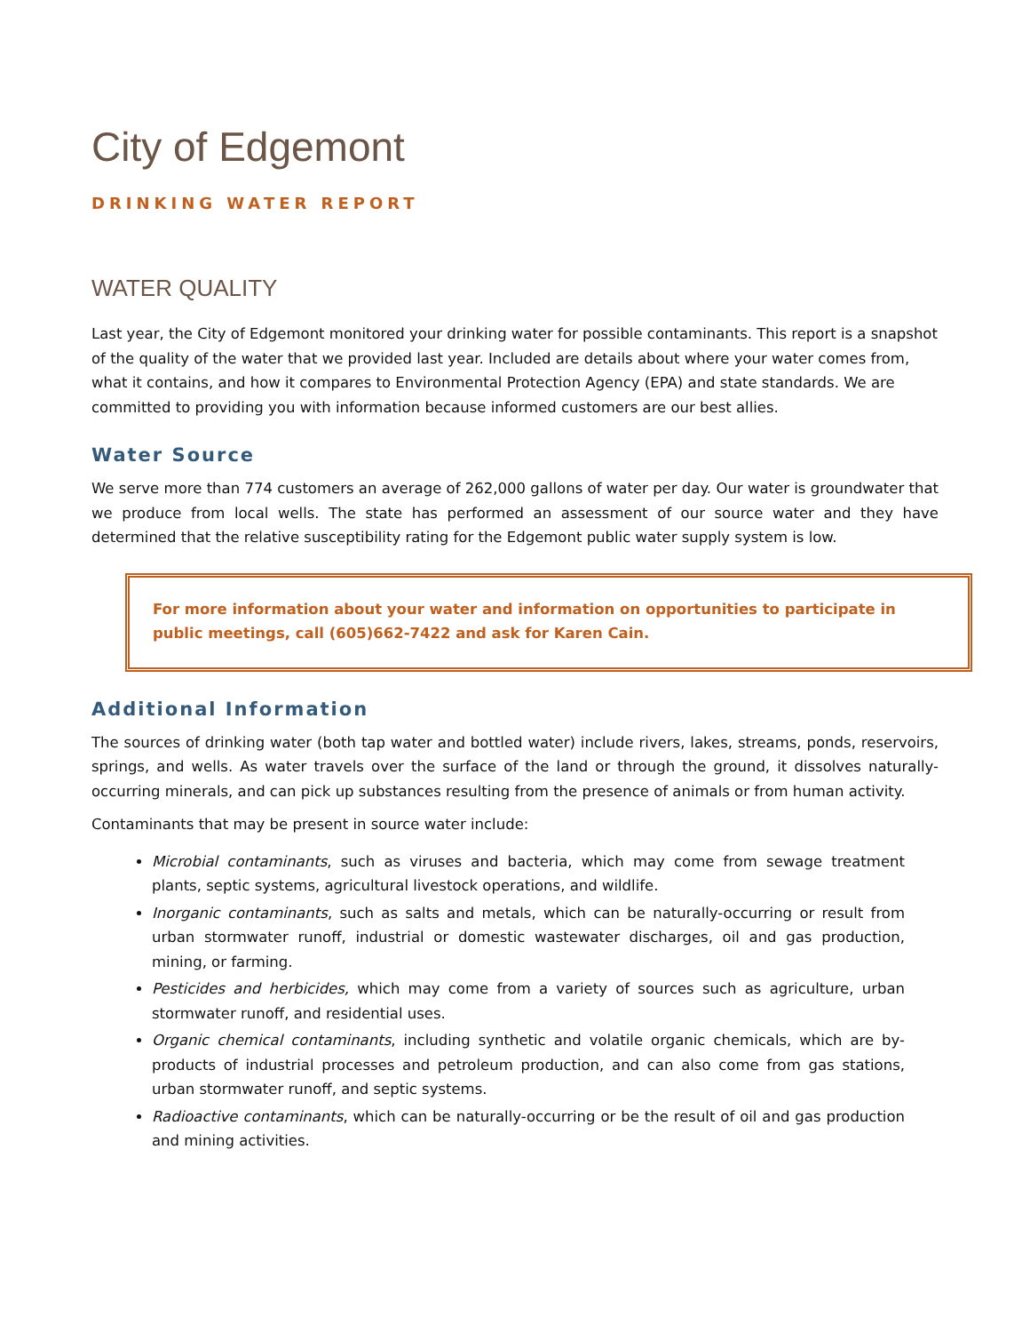City of Edgemont
DRINKING WATER REPORT
WATER QUALITY
Last year, the City of Edgemont monitored your drinking water for possible contaminants. This report is a snapshot of the quality of the water that we provided last year. Included are details about where your water comes from, what it contains, and how it compares to Environmental Protection Agency (EPA) and state standards. We are committed to providing you with information because informed customers are our best allies.
Water Source
We serve more than 774 customers an average of 262,000 gallons of water per day. Our water is groundwater that we produce from local wells. The state has performed an assessment of our source water and they have determined that the relative susceptibility rating for the Edgemont public water supply system is low.
For more information about your water and information on opportunities to participate in public meetings, call (605)662-7422 and ask for Karen Cain.
Additional Information
The sources of drinking water (both tap water and bottled water) include rivers, lakes, streams, ponds, reservoirs, springs, and wells. As water travels over the surface of the land or through the ground, it dissolves naturally-occurring minerals, and can pick up substances resulting from the presence of animals or from human activity.
Contaminants that may be present in source water include:
Microbial contaminants, such as viruses and bacteria, which may come from sewage treatment plants, septic systems, agricultural livestock operations, and wildlife.
Inorganic contaminants, such as salts and metals, which can be naturally-occurring or result from urban stormwater runoff, industrial or domestic wastewater discharges, oil and gas production, mining, or farming.
Pesticides and herbicides, which may come from a variety of sources such as agriculture, urban stormwater runoff, and residential uses.
Organic chemical contaminants, including synthetic and volatile organic chemicals, which are by-products of industrial processes and petroleum production, and can also come from gas stations, urban stormwater runoff, and septic systems.
Radioactive contaminants, which can be naturally-occurring or be the result of oil and gas production and mining activities.